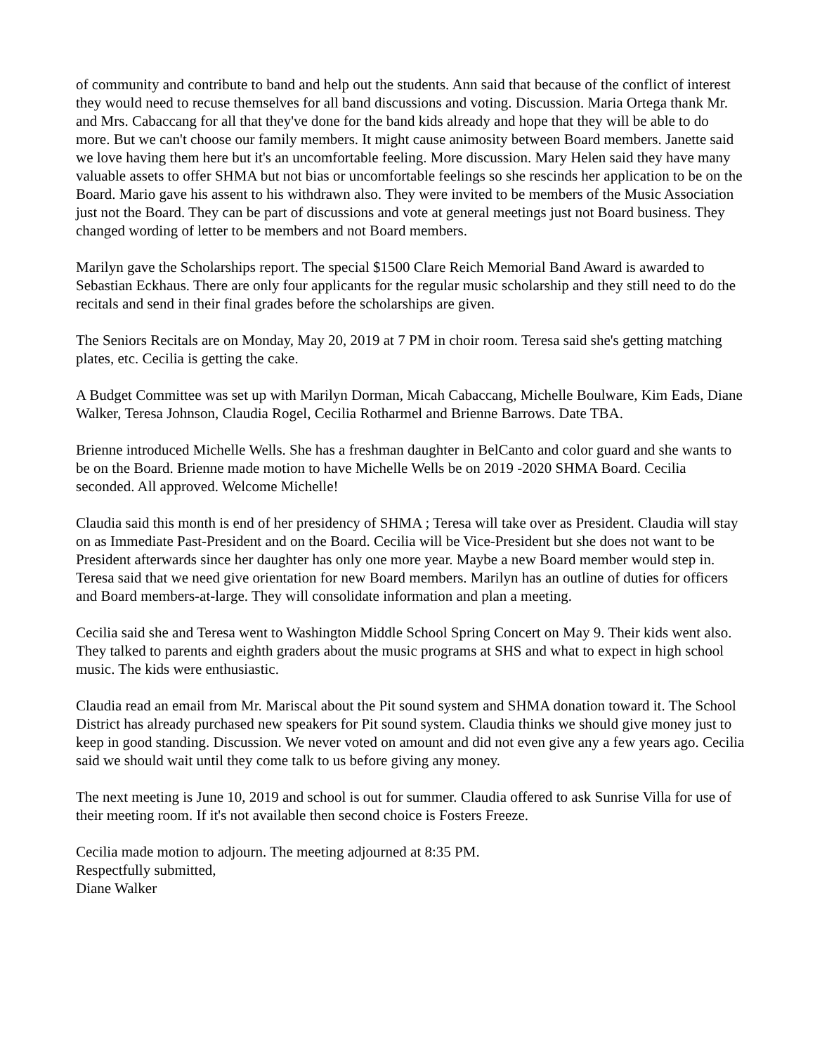of community and contribute to band and help out the students. Ann said that because of the conflict of interest they would need to recuse themselves for all band discussions and voting. Discussion. Maria Ortega thank Mr. and Mrs. Cabaccang for all that they've done for the band kids already and hope that they will be able to do more. But we can't choose our family members. It might cause animosity between Board members. Janette said we love having them here but it's an uncomfortable feeling. More discussion. Mary Helen said they have many valuable assets to offer SHMA but not bias or uncomfortable feelings so she rescinds her application to be on the Board. Mario gave his assent to his withdrawn also. They were invited to be members of the Music Association just not the Board. They can be part of discussions and vote at general meetings just not Board business. They changed wording of letter to be members and not Board members.
Marilyn gave the Scholarships report. The special $1500 Clare Reich Memorial Band Award is awarded to Sebastian Eckhaus. There are only four applicants for the regular music scholarship and they still need to do the recitals and send in their final grades before the scholarships are given.
The Seniors Recitals are on Monday, May 20, 2019 at 7 PM in choir room. Teresa said she's getting matching plates, etc. Cecilia is getting the cake.
A Budget Committee was set up with Marilyn Dorman, Micah Cabaccang, Michelle Boulware, Kim Eads, Diane Walker, Teresa Johnson, Claudia Rogel, Cecilia Rotharmel and Brienne Barrows. Date TBA.
Brienne introduced Michelle Wells. She has a freshman daughter in BelCanto and color guard and she wants to be on the Board. Brienne made motion to have Michelle Wells be on 2019 -2020 SHMA Board. Cecilia seconded. All approved. Welcome Michelle!
Claudia said this month is end of her presidency of SHMA ; Teresa will take over as President. Claudia will stay on as Immediate Past-President and on the Board. Cecilia will be Vice-President but she does not want to be President afterwards since her daughter has only one more year. Maybe a new Board member would step in. Teresa said that we need give orientation for new Board members. Marilyn has an outline of duties for officers and Board members-at-large. They will consolidate information and plan a meeting.
Cecilia said she and Teresa went to Washington Middle School Spring Concert on May 9. Their kids went also. They talked to parents and eighth graders about the music programs at SHS and what to expect in high school music. The kids were enthusiastic.
Claudia read an email from Mr. Mariscal about the Pit sound system and SHMA donation toward it. The School District has already purchased new speakers for Pit sound system. Claudia thinks we should give money just to keep in good standing. Discussion. We never voted on amount and did not even give any a few years ago. Cecilia said we should wait until they come talk to us before giving any money.
The next meeting is June 10, 2019 and school is out for summer. Claudia offered to ask Sunrise Villa for use of their meeting room. If it's not available then second choice is Fosters Freeze.
Cecilia made motion to adjourn. The meeting adjourned at 8:35 PM.
Respectfully submitted,
Diane Walker